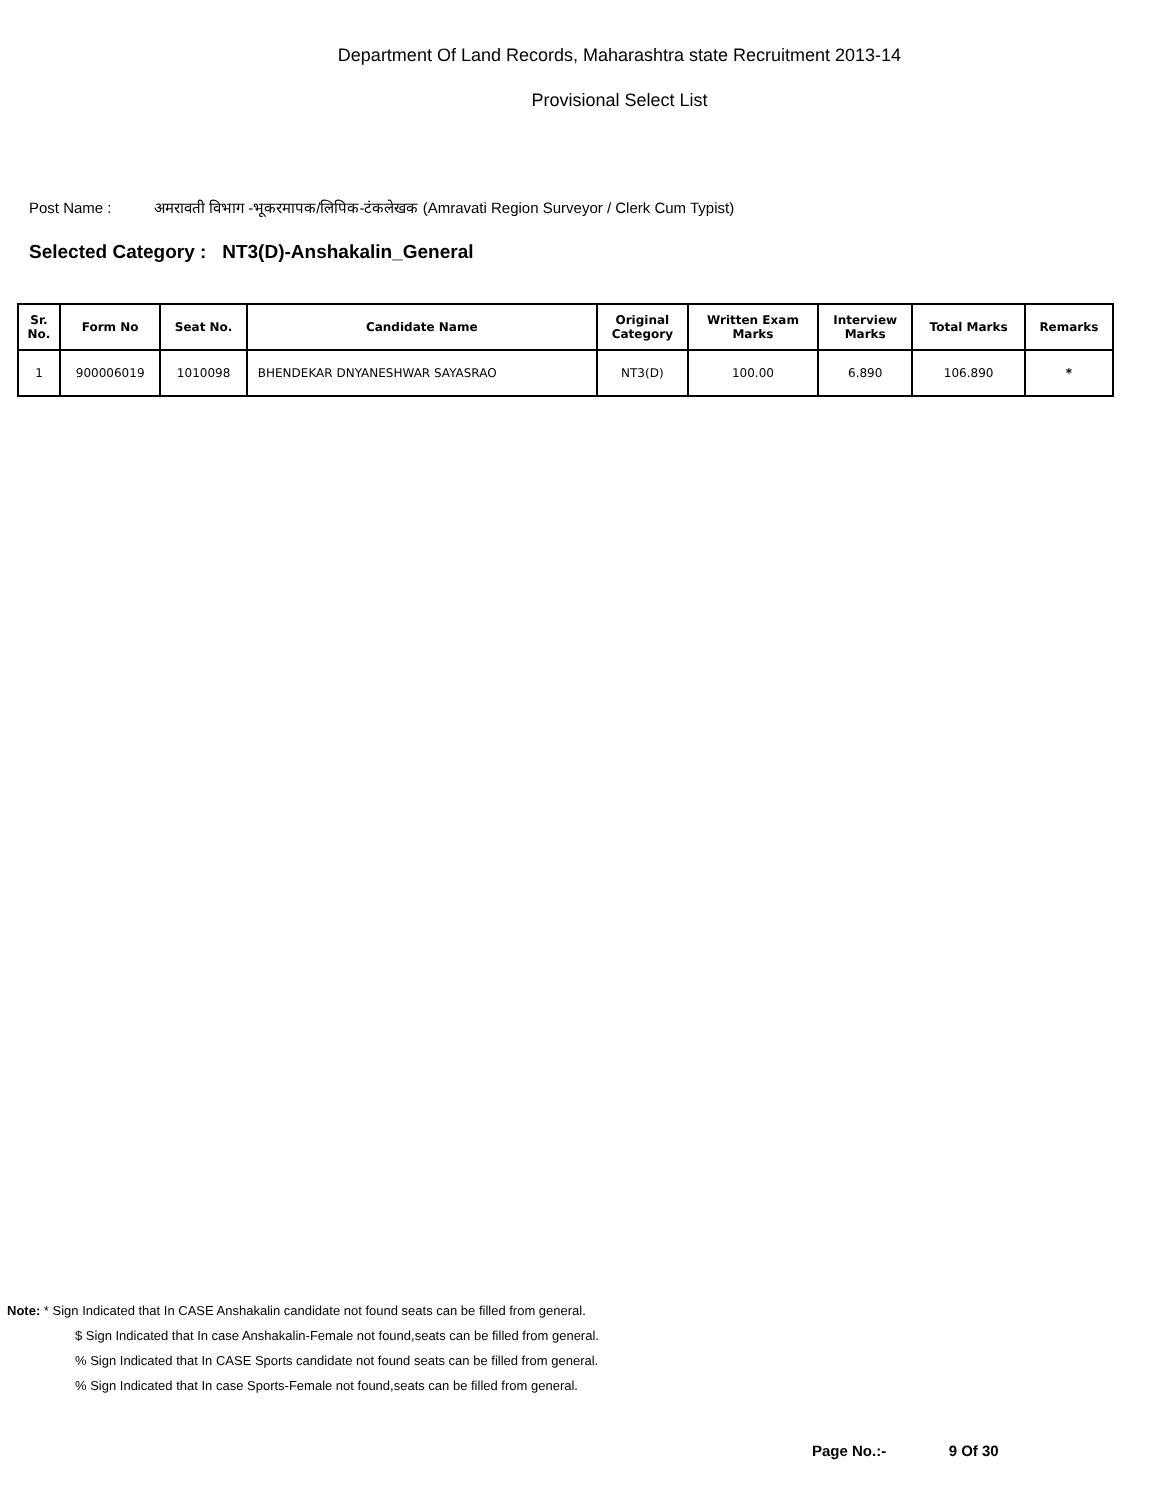Department Of Land Records, Maharashtra state Recruitment 2013-14
Provisional Select List
Post Name : अमरावती विभाग -भूकरमापक/लिपिक-टंकलेखक (Amravati Region Surveyor / Clerk Cum Typist)
Selected Category : NT3(D)-Anshakalin_General
| Sr. No. | Form No | Seat No. | Candidate Name | Original Category | Written Exam Marks | Interview Marks | Total Marks | Remarks |
| --- | --- | --- | --- | --- | --- | --- | --- | --- |
| 1 | 900006019 | 1010098 | BHENDEKAR DNYANESHWAR SAYASRAO | NT3(D) | 100.00 | 6.890 | 106.890 | * |
Note: * Sign Indicated that In CASE Anshakalin candidate not found seats can be filled from general.
$ Sign Indicated that In case Anshakalin-Female not found,seats can be filled from general.
% Sign Indicated that In CASE Sports candidate not found seats can be filled from general.
% Sign Indicated that In case Sports-Female not found,seats can be filled from general.
Page No.:- 9 Of 30